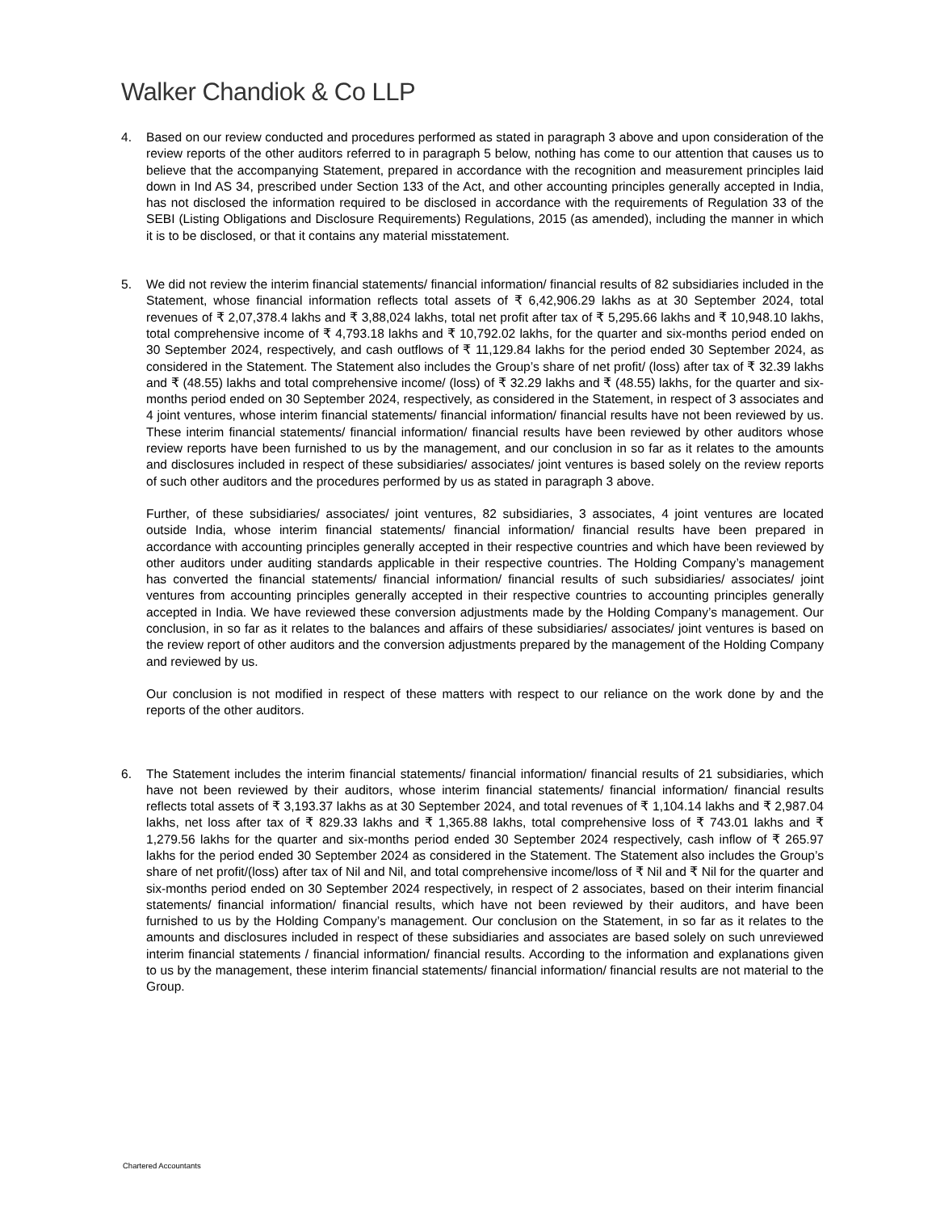Walker Chandiok & Co LLP
4. Based on our review conducted and procedures performed as stated in paragraph 3 above and upon consideration of the review reports of the other auditors referred to in paragraph 5 below, nothing has come to our attention that causes us to believe that the accompanying Statement, prepared in accordance with the recognition and measurement principles laid down in Ind AS 34, prescribed under Section 133 of the Act, and other accounting principles generally accepted in India, has not disclosed the information required to be disclosed in accordance with the requirements of Regulation 33 of the SEBI (Listing Obligations and Disclosure Requirements) Regulations, 2015 (as amended), including the manner in which it is to be disclosed, or that it contains any material misstatement.
5. We did not review the interim financial statements/ financial information/ financial results of 82 subsidiaries included in the Statement, whose financial information reflects total assets of ₹ 6,42,906.29 lakhs as at 30 September 2024, total revenues of ₹ 2,07,378.4 lakhs and ₹ 3,88,024 lakhs, total net profit after tax of ₹ 5,295.66 lakhs and ₹ 10,948.10 lakhs, total comprehensive income of ₹ 4,793.18 lakhs and ₹ 10,792.02 lakhs, for the quarter and six-months period ended on 30 September 2024, respectively, and cash outflows of ₹ 11,129.84 lakhs for the period ended 30 September 2024, as considered in the Statement. The Statement also includes the Group’s share of net profit/ (loss) after tax of ₹ 32.39 lakhs and ₹ (48.55) lakhs and total comprehensive income/ (loss) of ₹ 32.29 lakhs and ₹ (48.55) lakhs, for the quarter and six-months period ended on 30 September 2024, respectively, as considered in the Statement, in respect of 3 associates and 4 joint ventures, whose interim financial statements/ financial information/ financial results have not been reviewed by us. These interim financial statements/ financial information/ financial results have been reviewed by other auditors whose review reports have been furnished to us by the management, and our conclusion in so far as it relates to the amounts and disclosures included in respect of these subsidiaries/ associates/ joint ventures is based solely on the review reports of such other auditors and the procedures performed by us as stated in paragraph 3 above.
Further, of these subsidiaries/ associates/ joint ventures, 82 subsidiaries, 3 associates, 4 joint ventures are located outside India, whose interim financial statements/ financial information/ financial results have been prepared in accordance with accounting principles generally accepted in their respective countries and which have been reviewed by other auditors under auditing standards applicable in their respective countries. The Holding Company’s management has converted the financial statements/ financial information/ financial results of such subsidiaries/ associates/ joint ventures from accounting principles generally accepted in their respective countries to accounting principles generally accepted in India. We have reviewed these conversion adjustments made by the Holding Company’s management. Our conclusion, in so far as it relates to the balances and affairs of these subsidiaries/ associates/ joint ventures is based on the review report of other auditors and the conversion adjustments prepared by the management of the Holding Company and reviewed by us.
Our conclusion is not modified in respect of these matters with respect to our reliance on the work done by and the reports of the other auditors.
6. The Statement includes the interim financial statements/ financial information/ financial results of 21 subsidiaries, which have not been reviewed by their auditors, whose interim financial statements/ financial information/ financial results reflects total assets of ₹ 3,193.37 lakhs as at 30 September 2024, and total revenues of ₹ 1,104.14 lakhs and ₹ 2,987.04 lakhs, net loss after tax of ₹ 829.33 lakhs and ₹ 1,365.88 lakhs, total comprehensive loss of ₹ 743.01 lakhs and ₹ 1,279.56 lakhs for the quarter and six-months period ended 30 September 2024 respectively, cash inflow of ₹ 265.97 lakhs for the period ended 30 September 2024 as considered in the Statement. The Statement also includes the Group’s share of net profit/(loss) after tax of Nil and Nil, and total comprehensive income/loss of ₹ Nil and ₹ Nil for the quarter and six-months period ended on 30 September 2024 respectively, in respect of 2 associates, based on their interim financial statements/ financial information/ financial results, which have not been reviewed by their auditors, and have been furnished to us by the Holding Company’s management. Our conclusion on the Statement, in so far as it relates to the amounts and disclosures included in respect of these subsidiaries and associates are based solely on such unreviewed interim financial statements / financial information/ financial results. According to the information and explanations given to us by the management, these interim financial statements/ financial information/ financial results are not material to the Group.
Chartered Accountants